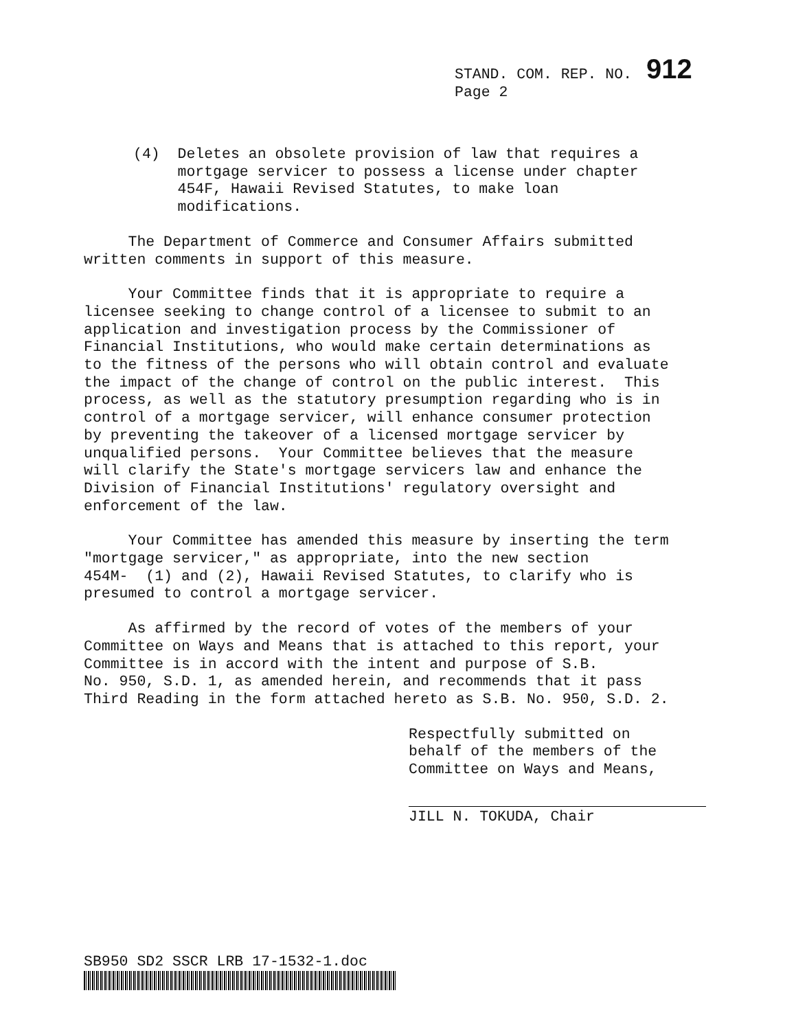STAND. COM. REP. NO. 912
Page 2
(4) Deletes an obsolete provision of law that requires a mortgage servicer to possess a license under chapter 454F, Hawaii Revised Statutes, to make loan modifications.
The Department of Commerce and Consumer Affairs submitted written comments in support of this measure.
Your Committee finds that it is appropriate to require a licensee seeking to change control of a licensee to submit to an application and investigation process by the Commissioner of Financial Institutions, who would make certain determinations as to the fitness of the persons who will obtain control and evaluate the impact of the change of control on the public interest. This process, as well as the statutory presumption regarding who is in control of a mortgage servicer, will enhance consumer protection by preventing the takeover of a licensed mortgage servicer by unqualified persons. Your Committee believes that the measure will clarify the State's mortgage servicers law and enhance the Division of Financial Institutions' regulatory oversight and enforcement of the law.
Your Committee has amended this measure by inserting the term "mortgage servicer," as appropriate, into the new section 454M- (1) and (2), Hawaii Revised Statutes, to clarify who is presumed to control a mortgage servicer.
As affirmed by the record of votes of the members of your Committee on Ways and Means that is attached to this report, your Committee is in accord with the intent and purpose of S.B. No. 950, S.D. 1, as amended herein, and recommends that it pass Third Reading in the form attached hereto as S.B. No. 950, S.D. 2.
Respectfully submitted on
behalf of the members of the
Committee on Ways and Means,
JILL N. TOKUDA, Chair
SB950 SD2 SSCR LRB 17-1532-1.doc